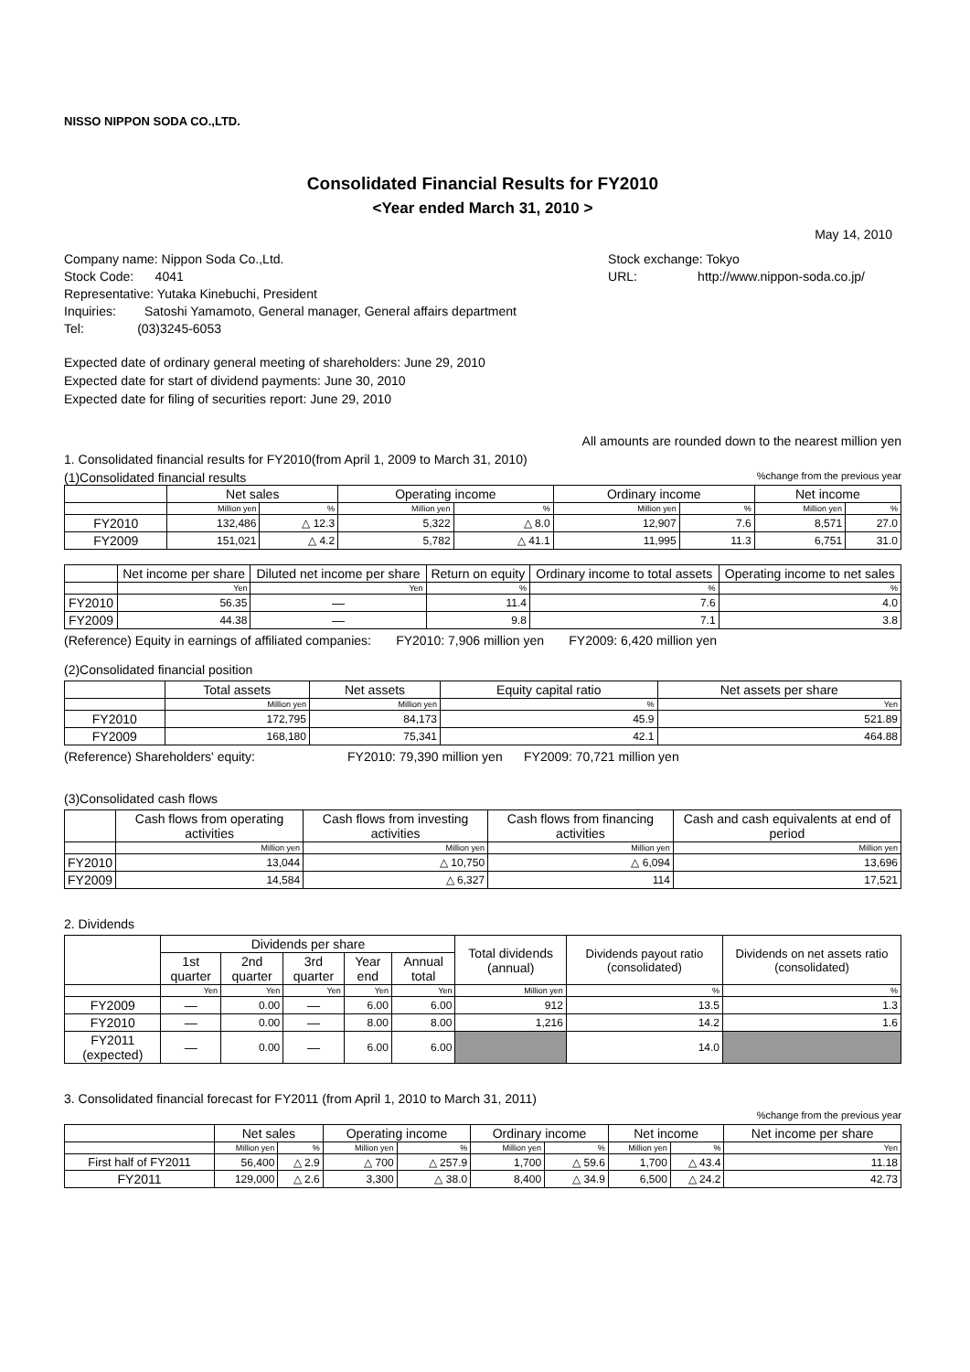NISSO NIPPON SODA CO.,LTD.
Consolidated Financial Results for FY2010
<Year ended March 31, 2010 >
May 14, 2010
Company name: Nippon Soda Co.,Ltd.
Stock Code: 4041
Representative: Yutaka Kinebuchi, President
Inquiries: Satoshi Yamamoto, General manager, General affairs department
Tel: (03)3245-6053
Stock exchange: Tokyo
URL: http://www.nippon-soda.co.jp/
Expected date of ordinary general meeting of shareholders: June 29, 2010
Expected date for start of dividend payments: June 30, 2010
Expected date for filing of securities report: June 29, 2010
All amounts are rounded down to the nearest million yen
1. Consolidated financial results for FY2010(from April 1, 2009 to March 31, 2010)
(1)Consolidated financial results%change from the previous year
| | Net sales | | Operating income | | Ordinary income | | Net income | |
| --- | --- | --- | --- | --- | --- | --- | --- | --- |
| | Million yen | % | Million yen | % | Million yen | % | Million yen | % |
| FY2010 | 132,486 | △ 12.3 | 5,322 | △ 8.0 | 12,907 | 7.6 | 8,571 | 27.0 |
| FY2009 | 151,021 | △ 4.2 | 5,782 | △ 41.1 | 11,995 | 11.3 | 6,751 | 31.0 |
| | Net income per share | Diluted net income per share | Return on equity | Ordinary income to total assets | Operating income to net sales |
| --- | --- | --- | --- | --- | --- |
| | Yen | Yen | % | % | % |
| FY2010 | 56.35 | — | 11.4 | 7.6 | 4.0 |
| FY2009 | 44.38 | — | 9.8 | 7.1 | 3.8 |
(Reference) Equity in earnings of affiliated companies: FY2010: 7,906 million yen FY2009: 6,420 million yen
(2)Consolidated financial position
| | Total assets | Net assets | Equity capital ratio | Net assets per share |
| --- | --- | --- | --- | --- |
| | Million yen | Million yen | % | Yen |
| FY2010 | 172,795 | 84,173 | 45.9 | 521.89 |
| FY2009 | 168,180 | 75,341 | 42.1 | 464.88 |
(Reference) Shareholders' equity: FY2010: 79,390 million yen FY2009: 70,721 million yen
(3)Consolidated cash flows
| | Cash flows from operating activities | Cash flows from investing activities | Cash flows from financing activities | Cash and cash equivalents at end of period |
| --- | --- | --- | --- | --- |
| | Million yen | Million yen | Million yen | Million yen |
| FY2010 | 13,044 | △ 10,750 | △ 6,094 | 13,696 |
| FY2009 | 14,584 | △ 6,327 | 114 | 17,521 |
2. Dividends
| | Dividends per share | | | | | Total dividends (annual) | Dividends payout ratio (consolidated) | Dividends on net assets ratio (consolidated) |
| --- | --- | --- | --- | --- | --- | --- | --- | --- |
| | 1st quarter | 2nd quarter | 3rd quarter | Year end | Annual total | | | |
| | Yen | Yen | Yen | Yen | Yen | Million yen | % | % |
| FY2009 | — | 0.00 | — | 6.00 | 6.00 | 912 | 13.5 | 1.3 |
| FY2010 | — | 0.00 | — | 8.00 | 8.00 | 1,216 | 14.2 | 1.6 |
| FY2011 (expected) | — | 0.00 | — | 6.00 | 6.00 | | 14.0 | |
3. Consolidated financial forecast for FY2011 (from April 1, 2010 to March 31, 2011)
%change from the previous year
| | Net sales | | Operating income | | Ordinary income | | Net income | | Net income per share |
| --- | --- | --- | --- | --- | --- | --- | --- | --- | --- |
| | Million yen | % | Million yen | % | Million yen | % | Million yen | % | Yen |
| First half of FY2011 | 56,400 | △ 2.9 | △ 700 | △ 257.9 | 1,700 | △ 59.6 | 1,700 | △ 43.4 | 11.18 |
| FY2011 | 129,000 | △ 2.6 | 3,300 | △ 38.0 | 8,400 | △ 34.9 | 6,500 | △ 24.2 | 42.73 |